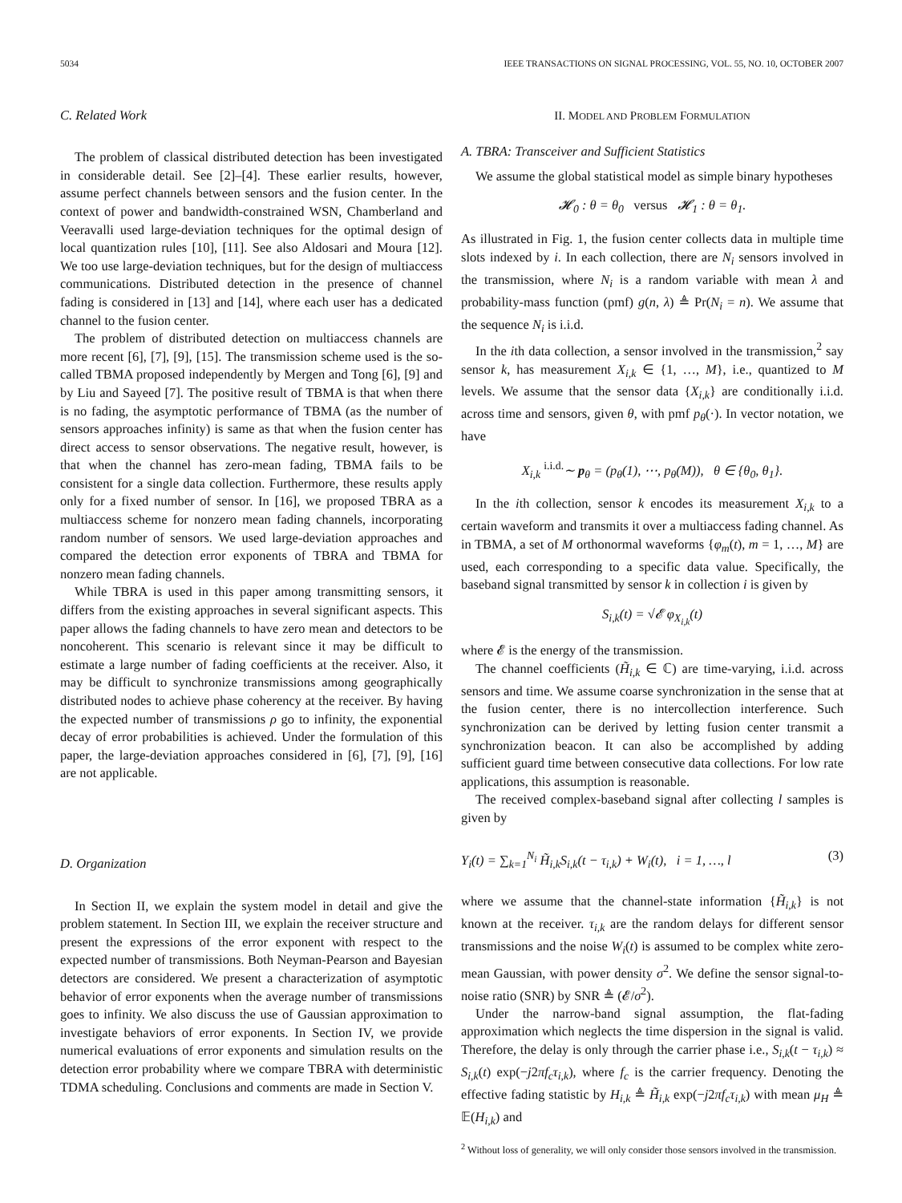5034 IEEE TRANSACTIONS ON SIGNAL PROCESSING, VOL. 55, NO. 10, OCTOBER 2007
C. Related Work
The problem of classical distributed detection has been investigated in considerable detail. See [2]–[4]. These earlier results, however, assume perfect channels between sensors and the fusion center. In the context of power and bandwidth-constrained WSN, Chamberland and Veeravalli used large-deviation techniques for the optimal design of local quantization rules [10], [11]. See also Aldosari and Moura [12]. We too use large-deviation techniques, but for the design of multiaccess communications. Distributed detection in the presence of channel fading is considered in [13] and [14], where each user has a dedicated channel to the fusion center.
The problem of distributed detection on multiaccess channels are more recent [6], [7], [9], [15]. The transmission scheme used is the so-called TBMA proposed independently by Mergen and Tong [6], [9] and by Liu and Sayeed [7]. The positive result of TBMA is that when there is no fading, the asymptotic performance of TBMA (as the number of sensors approaches infinity) is same as that when the fusion center has direct access to sensor observations. The negative result, however, is that when the channel has zero-mean fading, TBMA fails to be consistent for a single data collection. Furthermore, these results apply only for a fixed number of sensor. In [16], we proposed TBRA as a multiaccess scheme for nonzero mean fading channels, incorporating random number of sensors. We used large-deviation approaches and compared the detection error exponents of TBRA and TBMA for nonzero mean fading channels.
While TBRA is used in this paper among transmitting sensors, it differs from the existing approaches in several significant aspects. This paper allows the fading channels to have zero mean and detectors to be noncoherent. This scenario is relevant since it may be difficult to estimate a large number of fading coefficients at the receiver. Also, it may be difficult to synchronize transmissions among geographically distributed nodes to achieve phase coherency at the receiver. By having the expected number of transmissions ρ go to infinity, the exponential decay of error probabilities is achieved. Under the formulation of this paper, the large-deviation approaches considered in [6], [7], [9], [16] are not applicable.
D. Organization
In Section II, we explain the system model in detail and give the problem statement. In Section III, we explain the receiver structure and present the expressions of the error exponent with respect to the expected number of transmissions. Both Neyman-Pearson and Bayesian detectors are considered. We present a characterization of asymptotic behavior of error exponents when the average number of transmissions goes to infinity. We also discuss the use of Gaussian approximation to investigate behaviors of error exponents. In Section IV, we provide numerical evaluations of error exponents and simulation results on the detection error probability where we compare TBRA with deterministic TDMA scheduling. Conclusions and comments are made in Section V.
II. MODEL AND PROBLEM FORMULATION
A. TBRA: Transceiver and Sufficient Statistics
We assume the global statistical model as simple binary hypotheses
𝓗<sub>0</sub> : θ = θ<sub>0</sub> versus 𝓗<sub>1</sub> : θ = θ<sub>1</sub>.
As illustrated in Fig. 1, the fusion center collects data in multiple time slots indexed by i. In each collection, there are N<sub>i</sub> sensors involved in the transmission, where N<sub>i</sub> is a random variable with mean λ and probability-mass function (pmf) g(n, λ) ≜ Pr(N<sub>i</sub> = n). We assume that the sequence N<sub>i</sub> is i.i.d.
In the ith data collection, a sensor involved in the transmission,<sup>2</sup> say sensor k, has measurement X<sub>i,k</sub> ∈ {1, …, M}, i.e., quantized to M levels. We assume that the sensor data {X<sub>i,k</sub>} are conditionally i.i.d. across time and sensors, given θ, with pmf p<sub>θ</sub>(·). In vector notation, we have
X<sub>i,k</sub> <sup>i.i.d.</sup>∼ p<sub>θ</sub> = (p<sub>θ</sub>(1), ⋯, p<sub>θ</sub>(M)), θ ∈ {θ<sub>0</sub>, θ<sub>1</sub>}.
In the ith collection, sensor k encodes its measurement X<sub>i,k</sub> to a certain waveform and transmits it over a multiaccess fading channel. As in TBMA, a set of M orthonormal waveforms {φ<sub>m</sub>(t), m = 1, …, M} are used, each corresponding to a specific data value. Specifically, the baseband signal transmitted by sensor k in collection i is given by
S<sub>i,k</sub>(t) = √𝓔 φ<sub>X<sub>i,k</sub></sub>(t)
where 𝓔 is the energy of the transmission.
The channel coefficients (H̃<sub>i,k</sub> ∈ ℂ) are time-varying, i.i.d. across sensors and time. We assume coarse synchronization in the sense that at the fusion center, there is no intercollection interference. Such synchronization can be derived by letting fusion center transmit a synchronization beacon. It can also be accomplished by adding sufficient guard time between consecutive data collections. For low rate applications, this assumption is reasonable.
The received complex-baseband signal after collecting l samples is given by
Y<sub>i</sub>(t) = ∑<sub>k=1</sub><sup>N<sub>i</sub></sup> H̃<sub>i,k</sub>S<sub>i,k</sub>(t − τ<sub>i,k</sub>) + W<sub>i</sub>(t), i = 1, …, l (3)
where we assume that the channel-state information {H̃<sub>i,k</sub>} is not known at the receiver. τ<sub>i,k</sub> are the random delays for different sensor transmissions and the noise W<sub>i</sub>(t) is assumed to be complex white zero-mean Gaussian, with power density σ<sup>2</sup>. We define the sensor signal-to-noise ratio (SNR) by SNR ≜ (𝓔/σ<sup>2</sup>).
Under the narrow-band signal assumption, the flat-fading approximation which neglects the time dispersion in the signal is valid. Therefore, the delay is only through the carrier phase i.e., S<sub>i,k</sub>(t − τ<sub>i,k</sub>) ≈ S<sub>i,k</sub>(t) exp(−j2πf<sub>c</sub>τ<sub>i,k</sub>), where f<sub>c</sub> is the carrier frequency. Denoting the effective fading statistic by H<sub>i,k</sub> ≜ H̃<sub>i,k</sub> exp(−j2πf<sub>c</sub>τ<sub>i,k</sub>) with mean μ<sub>H</sub> ≜ 𝔼(H<sub>i,k</sub>) and
<sup>2</sup> Without loss of generality, we will only consider those sensors involved in the transmission.